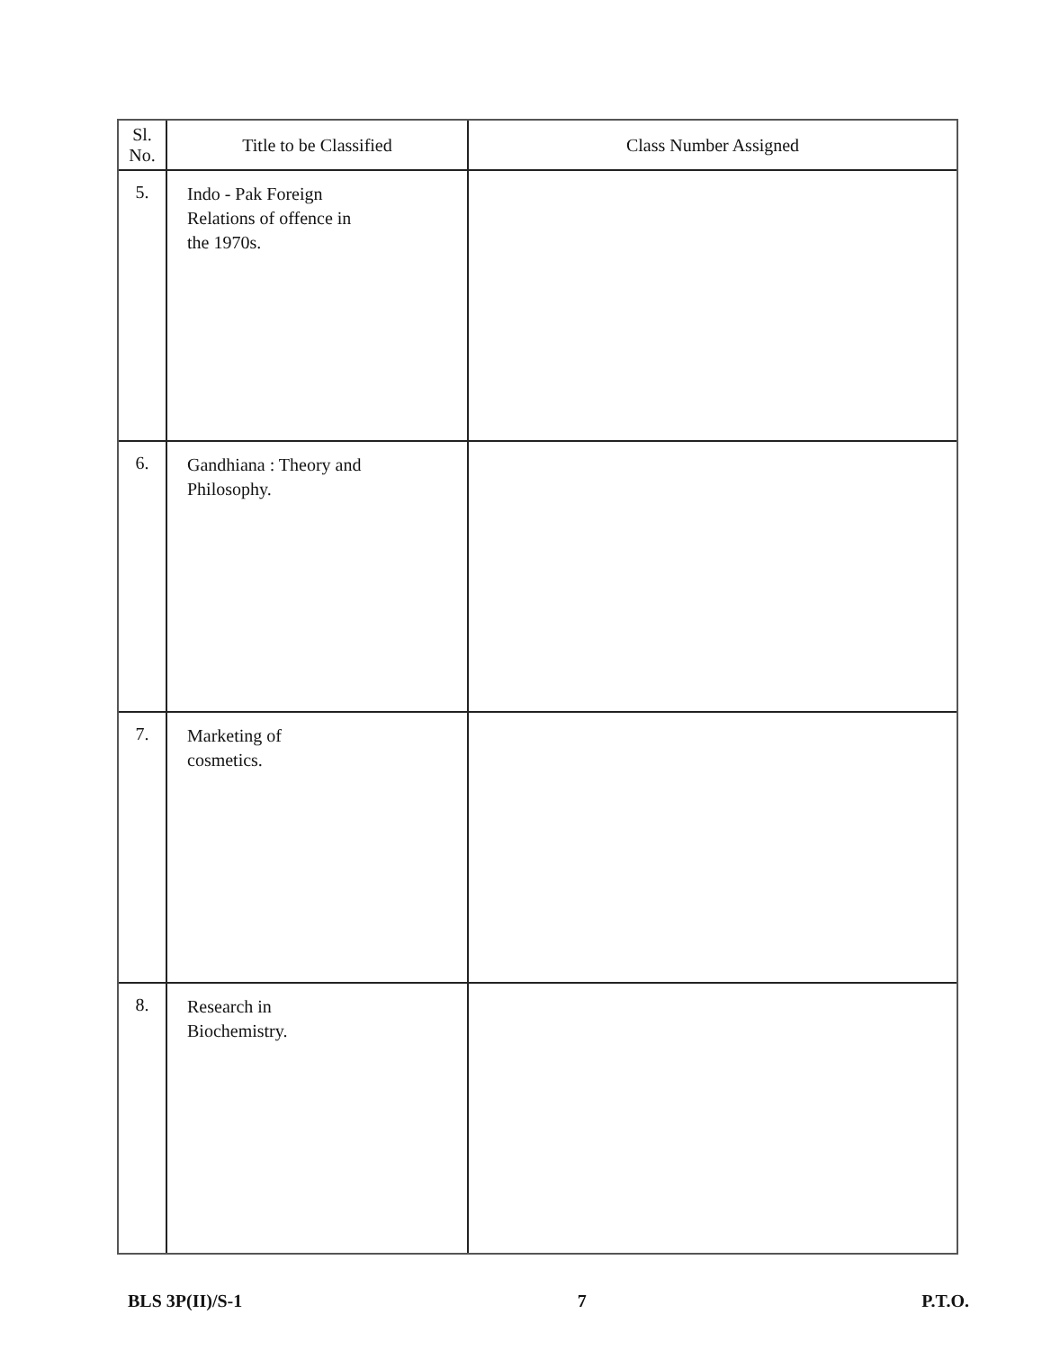| Sl. No. | Title to be Classified | Class Number Assigned |
| --- | --- | --- |
| 5. | Indo - Pak Foreign Relations of offence in the 1970s. | |
| 6. | Gandhiana : Theory and Philosophy. | |
| 7. | Marketing of cosmetics. | |
| 8. | Research in Biochemistry. | |
BLS 3P(II)/S-1 7 P.T.O.